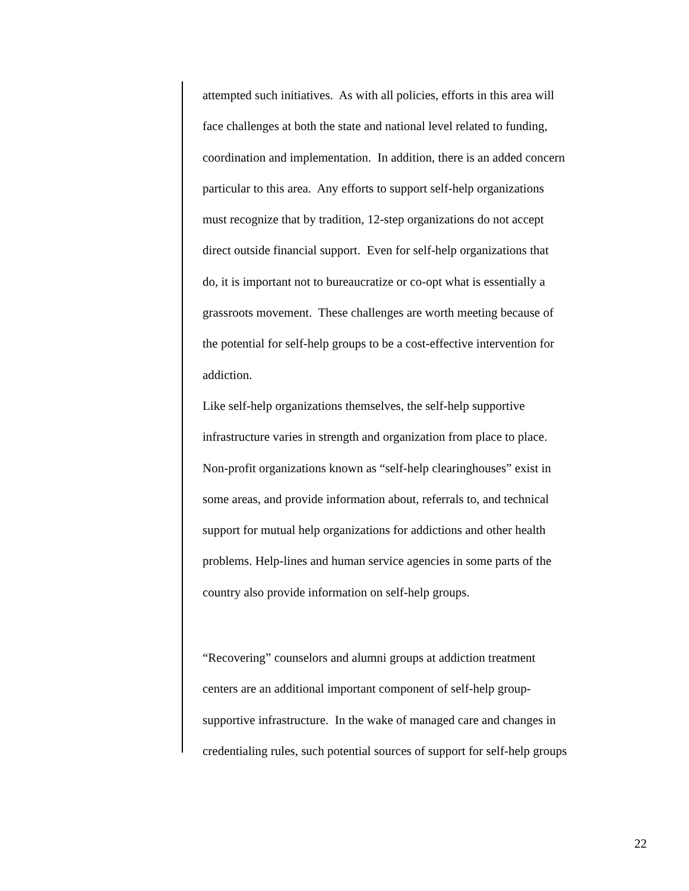attempted such initiatives. As with all policies, efforts in this area will
face challenges at both the state and national level related to funding,
coordination and implementation. In addition, there is an added concern
particular to this area. Any efforts to support self-help organizations
must recognize that by tradition, 12-step organizations do not accept
direct outside financial support. Even for self-help organizations that
do, it is important not to bureaucratize or co-opt what is essentially a
grassroots movement. These challenges are worth meeting because of
the potential for self-help groups to be a cost-effective intervention for
addiction.
Like self-help organizations themselves, the self-help supportive
infrastructure varies in strength and organization from place to place.
Non-profit organizations known as “self-help clearinghouses” exist in
some areas, and provide information about, referrals to, and technical
support for mutual help organizations for addictions and other health
problems. Help-lines and human service agencies in some parts of the
country also provide information on self-help groups.
“Recovering” counselors and alumni groups at addiction treatment
centers are an additional important component of self-help group-
supportive infrastructure. In the wake of managed care and changes in
credentialing rules, such potential sources of support for self-help groups
22